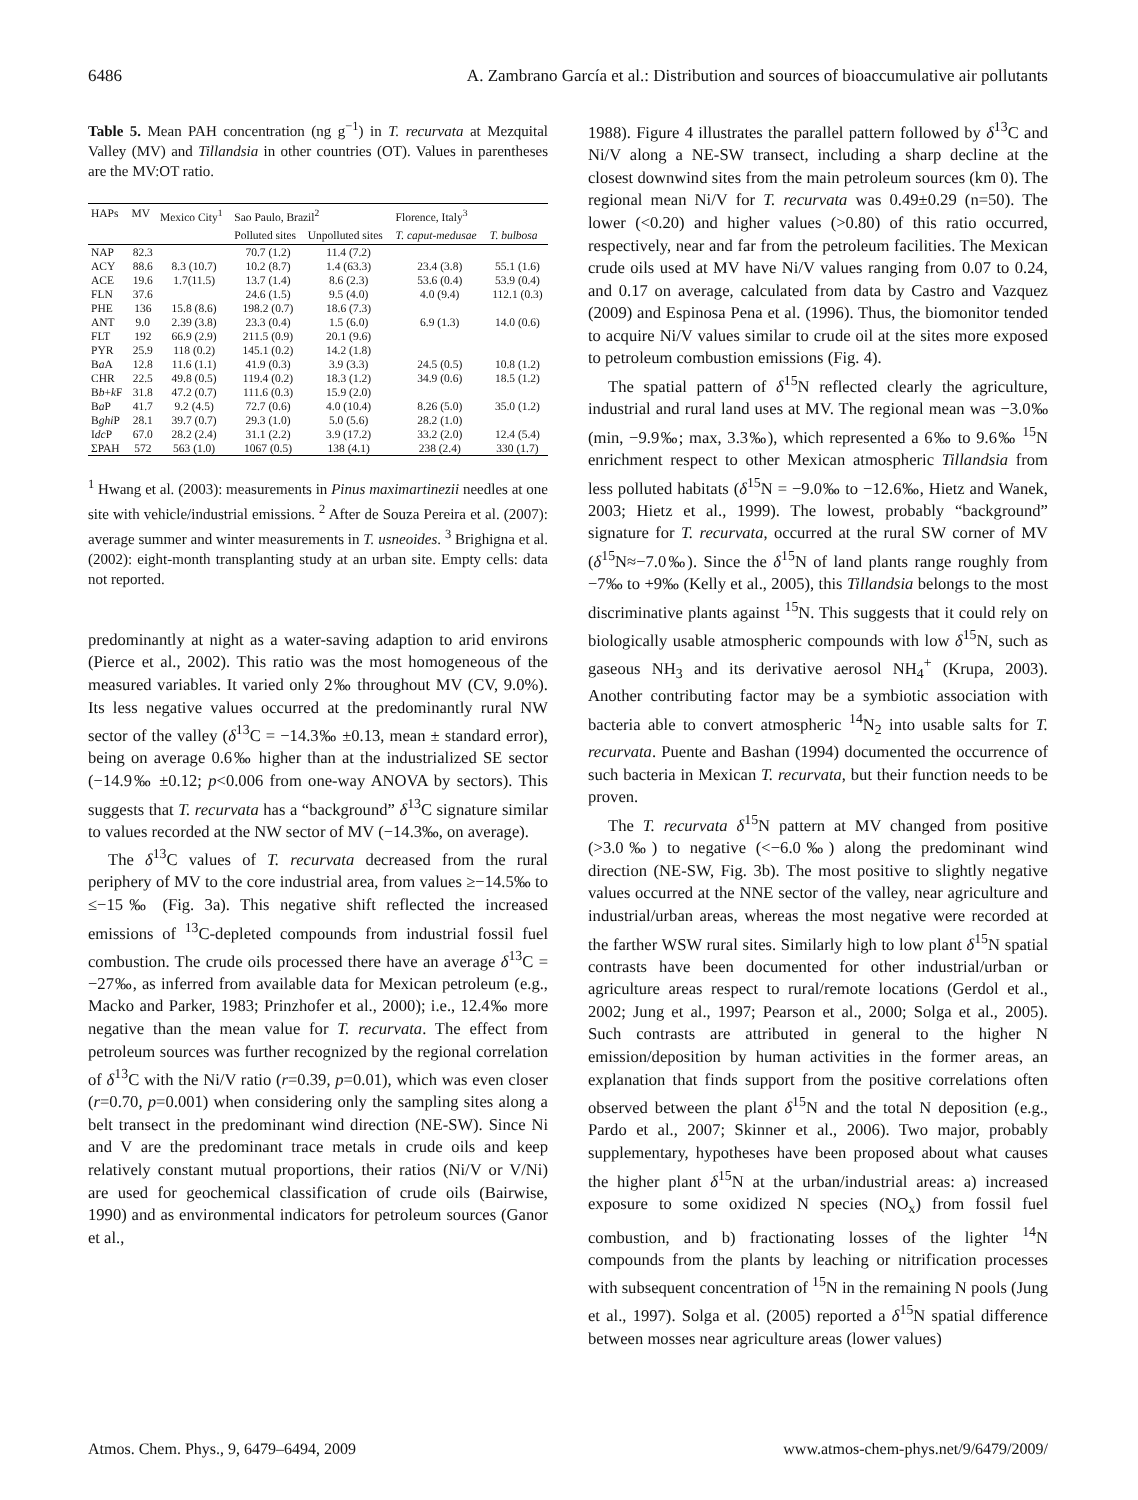6486 A. Zambrano García et al.: Distribution and sources of bioaccumulative air pollutants
Table 5. Mean PAH concentration (ng g<sup>−1</sup>) in T. recurvata at Mezquital Valley (MV) and Tillandsia in other countries (OT). Values in parentheses are the MV:OT ratio.
| HAPs | MV | Mexico City<sup>1</sup> | Sao Paulo, Brazil<sup>2</sup> | | Florence, Italy<sup>3</sup> | |
| --- | --- | --- | --- | --- | --- | --- |
| | | | Polluted sites | Unpolluted sites | T. caput-medusae | T. bulbosa |
| NAP | 82.3 | | 70.7 (1.2) | 11.4 (7.2) | | |
| ACY | 88.6 | 8.3 (10.7) | 10.2 (8.7) | 1.4 (63.3) | 23.4 (3.8) | 55.1 (1.6) |
| ACE | 19.6 | 1.7(11.5) | 13.7 (1.4) | 8.6 (2.3) | 53.6 (0.4) | 53.9 (0.4) |
| FLN | 37.6 | | 24.6 (1.5) | 9.5 (4.0) | 4.0 (9.4) | 112.1 (0.3) |
| PHE | 136 | 15.8 (8.6) | 198.2 (0.7) | 18.6 (7.3) | | |
| ANT | 9.0 | 2.39 (3.8) | 23.3 (0.4) | 1.5 (6.0) | 6.9 (1.3) | 14.0 (0.6) |
| FLT | 192 | 66.9 (2.9) | 211.5 (0.9) | 20.1 (9.6) | | |
| PYR | 25.9 | 118 (0.2) | 145.1 (0.2) | 14.2 (1.8) | | |
| B a A | 12.8 | 11.6 (1.1) | 41.9 (0.3) | 3.9 (3.3) | 24.5 (0.5) | 10.8 (1.2) |
| CHR | 22.5 | 49.8 (0.5) | 119.4 (0.2) | 18.3 (1.2) | 34.9 (0.6) | 18.5 (1.2) |
| B b + k F | 31.8 | 47.2 (0.7) | 111.6 (0.3) | 15.9 (2.0) | | |
| B a P | 41.7 | 9.2 (4.5) | 72.7 (0.6) | 4.0 (10.4) | 8.26 (5.0) | 35.0 (1.2) |
| B ghi P | 28.1 | 39.7 (0.7) | 29.3 (1.0) | 5.0 (5.6) | 28.2 (1.0) | |
| I dc P | 67.0 | 28.2 (2.4) | 31.1 (2.2) | 3.9 (17.2) | 33.2 (2.0) | 12.4 (5.4) |
| ΣPAH | 572 | 563 (1.0) | 1067 (0.5) | 138 (4.1) | 238 (2.4) | 330 (1.7) |
<sup>1</sup> Hwang et al. (2003): measurements in Pinus maximartinezii needles at one site with vehicle/industrial emissions. <sup>2</sup> After de Souza Pereira et al. (2007): average summer and winter measurements in T. usneoides. <sup>3</sup> Brighigna et al. (2002): eight-month transplanting study at an urban site. Empty cells: data not reported.
predominantly at night as a water-saving adaption to arid environs (Pierce et al., 2002). This ratio was the most homogeneous of the measured variables. It varied only 2‰ throughout MV (CV, 9.0%). Its less negative values occurred at the predominantly rural NW sector of the valley (δ<sup>13</sup>C = −14.3‰ ±0.13, mean ± standard error), being on average 0.6‰ higher than at the industrialized SE sector (−14.9‰ ±0.12; p<0.006 from one-way ANOVA by sectors). This suggests that T. recurvata has a “background” δ<sup>13</sup>C signature similar to values recorded at the NW sector of MV (−14.3‰, on average).
The δ<sup>13</sup>C values of T. recurvata decreased from the rural periphery of MV to the core industrial area, from values ≥−14.5‰ to ≤−15‰ (Fig. 3a). This negative shift reflected the increased emissions of <sup>13</sup>C-depleted compounds from industrial fossil fuel combustion. The crude oils processed there have an average δ<sup>13</sup>C = −27‰, as inferred from available data for Mexican petroleum (e.g., Macko and Parker, 1983; Prinzhofer et al., 2000); i.e., 12.4‰ more negative than the mean value for T. recurvata. The effect from petroleum sources was further recognized by the regional correlation of δ<sup>13</sup>C with the Ni/V ratio (r=0.39, p=0.01), which was even closer (r=0.70, p=0.001) when considering only the sampling sites along a belt transect in the predominant wind direction (NE-SW). Since Ni and V are the predominant trace metals in crude oils and keep relatively constant mutual proportions, their ratios (Ni/V or V/Ni) are used for geochemical classification of crude oils (Bairwise, 1990) and as environmental indicators for petroleum sources (Ganor et al.,
1988). Figure 4 illustrates the parallel pattern followed by δ<sup>13</sup>C and Ni/V along a NE-SW transect, including a sharp decline at the closest downwind sites from the main petroleum sources (km 0). The regional mean Ni/V for T. recurvata was 0.49±0.29 (n=50). The lower (<0.20) and higher values (>0.80) of this ratio occurred, respectively, near and far from the petroleum facilities. The Mexican crude oils used at MV have Ni/V values ranging from 0.07 to 0.24, and 0.17 on average, calculated from data by Castro and Vazquez (2009) and Espinosa Pena et al. (1996). Thus, the biomonitor tended to acquire Ni/V values similar to crude oil at the sites more exposed to petroleum combustion emissions (Fig. 4).
The spatial pattern of δ<sup>15</sup>N reflected clearly the agriculture, industrial and rural land uses at MV. The regional mean was −3.0‰ (min, −9.9‰; max, 3.3‰), which represented a 6‰ to 9.6‰ <sup>15</sup>N enrichment respect to other Mexican atmospheric Tillandsia from less polluted habitats (δ<sup>15</sup>N = −9.0‰ to −12.6‰, Hietz and Wanek, 2003; Hietz et al., 1999). The lowest, probably “background” signature for T. recurvata, occurred at the rural SW corner of MV (δ<sup>15</sup>N≈−7.0‰). Since the δ<sup>15</sup>N of land plants range roughly from −7‰ to +9‰ (Kelly et al., 2005), this Tillandsia belongs to the most discriminative plants against <sup>15</sup>N. This suggests that it could rely on biologically usable atmospheric compounds with low δ<sup>15</sup>N, such as gaseous NH<sub>3</sub> and its derivative aerosol NH<sub>4</sub><sup>+</sup> (Krupa, 2003). Another contributing factor may be a symbiotic association with bacteria able to convert atmospheric <sup>14</sup>N<sub>2</sub> into usable salts for T. recurvata. Puente and Bashan (1994) documented the occurrence of such bacteria in Mexican T. recurvata, but their function needs to be proven.
The T. recurvata δ<sup>15</sup>N pattern at MV changed from positive (>3.0‰) to negative (<−6.0‰) along the predominant wind direction (NE-SW, Fig. 3b). The most positive to slightly negative values occurred at the NNE sector of the valley, near agriculture and industrial/urban areas, whereas the most negative were recorded at the farther WSW rural sites. Similarly high to low plant δ<sup>15</sup>N spatial contrasts have been documented for other industrial/urban or agriculture areas respect to rural/remote locations (Gerdol et al., 2002; Jung et al., 1997; Pearson et al., 2000; Solga et al., 2005). Such contrasts are attributed in general to the higher N emission/deposition by human activities in the former areas, an explanation that finds support from the positive correlations often observed between the plant δ<sup>15</sup>N and the total N deposition (e.g., Pardo et al., 2007; Skinner et al., 2006). Two major, probably supplementary, hypotheses have been proposed about what causes the higher plant δ<sup>15</sup>N at the urban/industrial areas: a) increased exposure to some oxidized N species (NO<sub>x</sub>) from fossil fuel combustion, and b) fractionating losses of the lighter <sup>14</sup>N compounds from the plants by leaching or nitrification processes with subsequent concentration of <sup>15</sup>N in the remaining N pools (Jung et al., 1997). Solga et al. (2005) reported a δ<sup>15</sup>N spatial difference between mosses near agriculture areas (lower values)
Atmos. Chem. Phys., 9, 6479–6494, 2009 www.atmos-chem-phys.net/9/6479/2009/